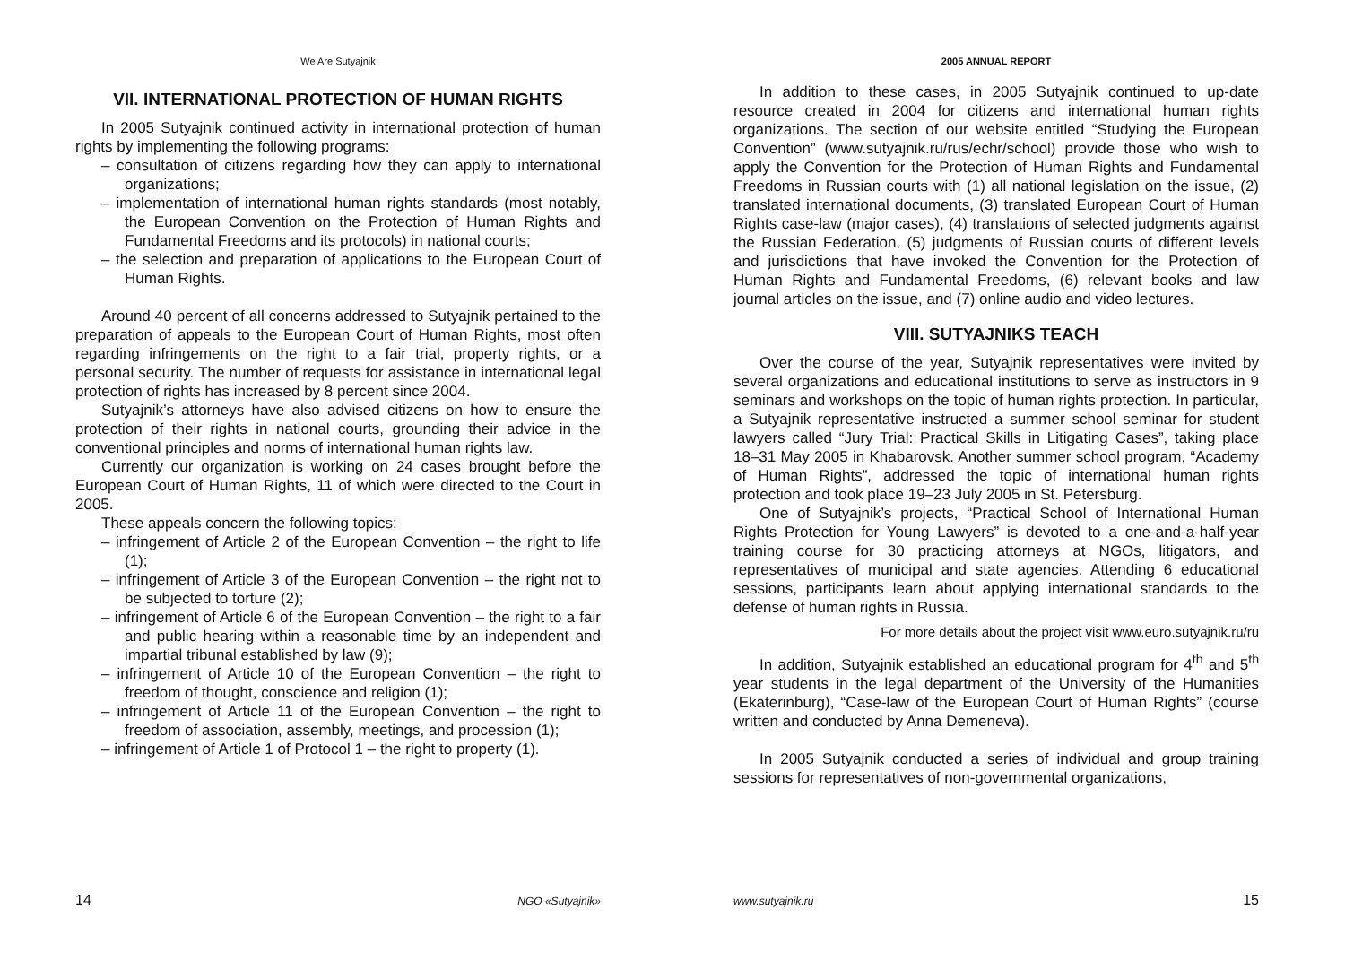We Are Sutyajnik
VII. INTERNATIONAL PROTECTION OF HUMAN RIGHTS
In 2005 Sutyajnik continued activity in international protection of human rights by implementing the following programs:
– consultation of citizens regarding how they can apply to international organizations;
– implementation of international human rights standards (most notably, the European Convention on the Protection of Human Rights and Fundamental Freedoms and its protocols) in national courts;
– the selection and preparation of applications to the European Court of Human Rights.
Around 40 percent of all concerns addressed to Sutyajnik pertained to the preparation of appeals to the European Court of Human Rights, most often regarding infringements on the right to a fair trial, property rights, or a personal security. The number of requests for assistance in international legal protection of rights has increased by 8 percent since 2004.
Sutyajnik’s attorneys have also advised citizens on how to ensure the protection of their rights in national courts, grounding their advice in the conventional principles and norms of international human rights law.
Currently our organization is working on 24 cases brought before the European Court of Human Rights, 11 of which were directed to the Court in 2005.
These appeals concern the following topics:
– infringement of Article 2 of the European Convention – the right to life (1);
– infringement of Article 3 of the European Convention – the right not to be subjected to torture (2);
– infringement of Article 6 of the European Convention – the right to a fair and public hearing within a reasonable time by an independent and impartial tribunal established by law (9);
– infringement of Article 10 of the European Convention – the right to freedom of thought, conscience and religion (1);
– infringement of Article 11 of the European Convention – the right to freedom of association, assembly, meetings, and procession (1);
– infringement of Article 1 of Protocol 1 – the right to property (1).
14 NGO «Sutyajnik»
2005 ANNUAL REPORT
In addition to these cases, in 2005 Sutyajnik continued to up-date resource created in 2004 for citizens and international human rights organizations. The section of our website entitled “Studying the European Convention” (www.sutyajnik.ru/rus/echr/school) provide those who wish to apply the Convention for the Protection of Human Rights and Fundamental Freedoms in Russian courts with (1) all national legislation on the issue, (2) translated international documents, (3) translated European Court of Human Rights case-law (major cases), (4) translations of selected judgments against the Russian Federation, (5) judgments of Russian courts of different levels and jurisdictions that have invoked the Convention for the Protection of Human Rights and Fundamental Freedoms, (6) relevant books and law journal articles on the issue, and (7) online audio and video lectures.
VIII. SUTYAJNIKS TEACH
Over the course of the year, Sutyajnik representatives were invited by several organizations and educational institutions to serve as instructors in 9 seminars and workshops on the topic of human rights protection. In particular, a Sutyajnik representative instructed a summer school seminar for student lawyers called “Jury Trial: Practical Skills in Litigating Cases”, taking place 18–31 May 2005 in Khabarovsk. Another summer school program, “Academy of Human Rights”, addressed the topic of international human rights protection and took place 19–23 July 2005 in St. Petersburg.
One of Sutyajnik’s projects, “Practical School of International Human Rights Protection for Young Lawyers” is devoted to a one-and-a-half-year training course for 30 practicing attorneys at NGOs, litigators, and representatives of municipal and state agencies. Attending 6 educational sessions, participants learn about applying international standards to the defense of human rights in Russia.
For more details about the project visit www.euro.sutyajnik.ru/ru
In addition, Sutyajnik established an educational program for 4<sup>th</sup> and 5<sup>th</sup> year students in the legal department of the University of the Humanities (Ekaterinburg), “Case-law of the European Court of Human Rights” (course written and conducted by Anna Demeneva).
In 2005 Sutyajnik conducted a series of individual and group training sessions for representatives of non-governmental organizations,
www.sutyajnik.ru 15